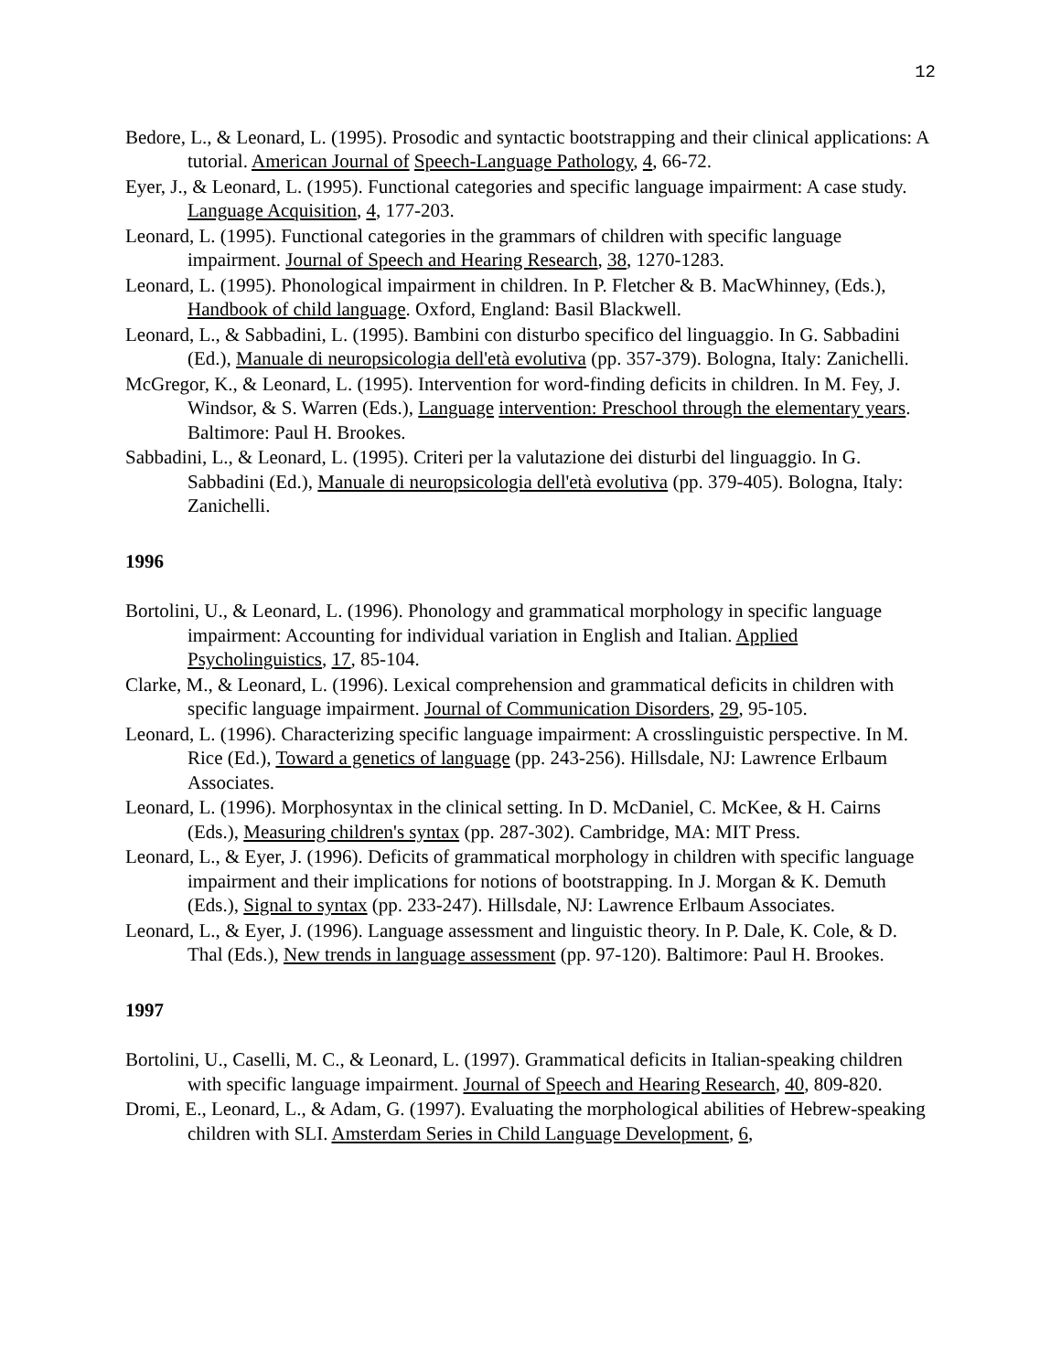12
Bedore, L., & Leonard, L. (1995). Prosodic and syntactic bootstrapping and their clinical applications: A tutorial. American Journal of Speech-Language Pathology, 4, 66-72.
Eyer, J., & Leonard, L. (1995). Functional categories and specific language impairment: A case study. Language Acquisition, 4, 177-203.
Leonard, L. (1995). Functional categories in the grammars of children with specific language impairment. Journal of Speech and Hearing Research, 38, 1270-1283.
Leonard, L. (1995). Phonological impairment in children. In P. Fletcher & B. MacWhinney, (Eds.), Handbook of child language. Oxford, England: Basil Blackwell.
Leonard, L., & Sabbadini, L. (1995). Bambini con disturbo specifico del linguaggio. In G. Sabbadini (Ed.), Manuale di neuropsicologia dell'età evolutiva (pp. 357-379). Bologna, Italy: Zanichelli.
McGregor, K., & Leonard, L. (1995). Intervention for word-finding deficits in children. In M. Fey, J. Windsor, & S. Warren (Eds.), Language intervention: Preschool through the elementary years. Baltimore: Paul H. Brookes.
Sabbadini, L., & Leonard, L. (1995). Criteri per la valutazione dei disturbi del linguaggio. In G. Sabbadini (Ed.), Manuale di neuropsicologia dell'età evolutiva (pp. 379-405). Bologna, Italy: Zanichelli.
1996
Bortolini, U., & Leonard, L. (1996). Phonology and grammatical morphology in specific language impairment: Accounting for individual variation in English and Italian. Applied Psycholinguistics, 17, 85-104.
Clarke, M., & Leonard, L. (1996). Lexical comprehension and grammatical deficits in children with specific language impairment. Journal of Communication Disorders, 29, 95-105.
Leonard, L. (1996). Characterizing specific language impairment: A crosslinguistic perspective. In M. Rice (Ed.), Toward a genetics of language (pp. 243-256). Hillsdale, NJ: Lawrence Erlbaum Associates.
Leonard, L. (1996). Morphosyntax in the clinical setting. In D. McDaniel, C. McKee, & H. Cairns (Eds.), Measuring children's syntax (pp. 287-302). Cambridge, MA: MIT Press.
Leonard, L., & Eyer, J. (1996). Deficits of grammatical morphology in children with specific language impairment and their implications for notions of bootstrapping. In J. Morgan & K. Demuth (Eds.), Signal to syntax (pp. 233-247). Hillsdale, NJ: Lawrence Erlbaum Associates.
Leonard, L., & Eyer, J. (1996). Language assessment and linguistic theory. In P. Dale, K. Cole, & D. Thal (Eds.), New trends in language assessment (pp. 97-120). Baltimore: Paul H. Brookes.
1997
Bortolini, U., Caselli, M. C., & Leonard, L. (1997). Grammatical deficits in Italian-speaking children with specific language impairment. Journal of Speech and Hearing Research, 40, 809-820.
Dromi, E., Leonard, L., & Adam, G. (1997). Evaluating the morphological abilities of Hebrew-speaking children with SLI. Amsterdam Series in Child Language Development, 6,